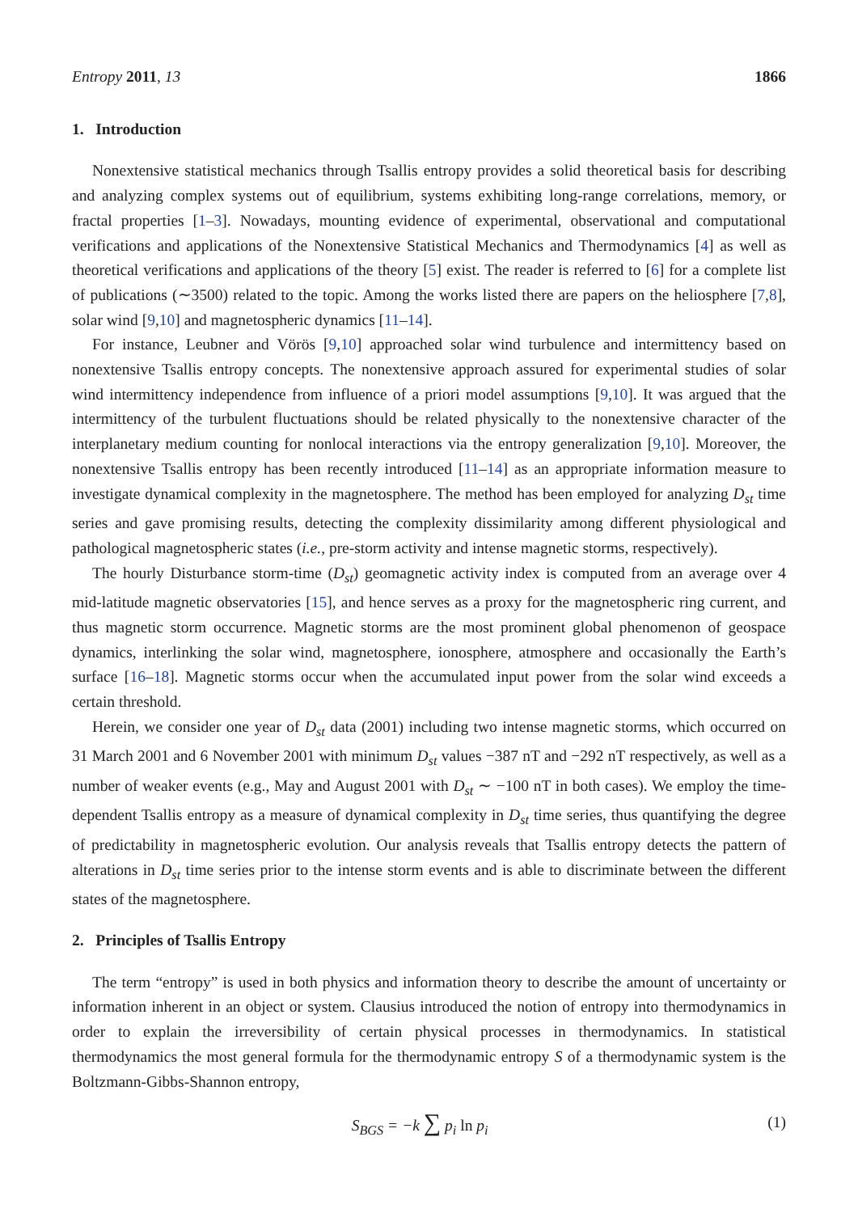Entropy 2011, 13 1866
1. Introduction
Nonextensive statistical mechanics through Tsallis entropy provides a solid theoretical basis for describing and analyzing complex systems out of equilibrium, systems exhibiting long-range correlations, memory, or fractal properties [1–3]. Nowadays, mounting evidence of experimental, observational and computational verifications and applications of the Nonextensive Statistical Mechanics and Thermodynamics [4] as well as theoretical verifications and applications of the theory [5] exist. The reader is referred to [6] for a complete list of publications (∼3500) related to the topic. Among the works listed there are papers on the heliosphere [7,8], solar wind [9,10] and magnetospheric dynamics [11–14].
For instance, Leubner and Vörös [9,10] approached solar wind turbulence and intermittency based on nonextensive Tsallis entropy concepts. The nonextensive approach assured for experimental studies of solar wind intermittency independence from influence of a priori model assumptions [9,10]. It was argued that the intermittency of the turbulent fluctuations should be related physically to the nonextensive character of the interplanetary medium counting for nonlocal interactions via the entropy generalization [9,10]. Moreover, the nonextensive Tsallis entropy has been recently introduced [11–14] as an appropriate information measure to investigate dynamical complexity in the magnetosphere. The method has been employed for analyzing D<sub>st</sub> time series and gave promising results, detecting the complexity dissimilarity among different physiological and pathological magnetospheric states (i.e., pre-storm activity and intense magnetic storms, respectively).
The hourly Disturbance storm-time (D<sub>st</sub>) geomagnetic activity index is computed from an average over 4 mid-latitude magnetic observatories [15], and hence serves as a proxy for the magnetospheric ring current, and thus magnetic storm occurrence. Magnetic storms are the most prominent global phenomenon of geospace dynamics, interlinking the solar wind, magnetosphere, ionosphere, atmosphere and occasionally the Earth’s surface [16–18]. Magnetic storms occur when the accumulated input power from the solar wind exceeds a certain threshold.
Herein, we consider one year of D<sub>st</sub> data (2001) including two intense magnetic storms, which occurred on 31 March 2001 and 6 November 2001 with minimum D<sub>st</sub> values −387 nT and −292 nT respectively, as well as a number of weaker events (e.g., May and August 2001 with D<sub>st</sub> ∼ −100 nT in both cases). We employ the time-dependent Tsallis entropy as a measure of dynamical complexity in D<sub>st</sub> time series, thus quantifying the degree of predictability in magnetospheric evolution. Our analysis reveals that Tsallis entropy detects the pattern of alterations in D<sub>st</sub> time series prior to the intense storm events and is able to discriminate between the different states of the magnetosphere.
2. Principles of Tsallis Entropy
The term “entropy” is used in both physics and information theory to describe the amount of uncertainty or information inherent in an object or system. Clausius introduced the notion of entropy into thermodynamics in order to explain the irreversibility of certain physical processes in thermodynamics. In statistical thermodynamics the most general formula for the thermodynamic entropy S of a thermodynamic system is the Boltzmann-Gibbs-Shannon entropy,
S<sub>BGS</sub> = −k ∑ p<sub>i</sub> ln p<sub>i</sub> (1)